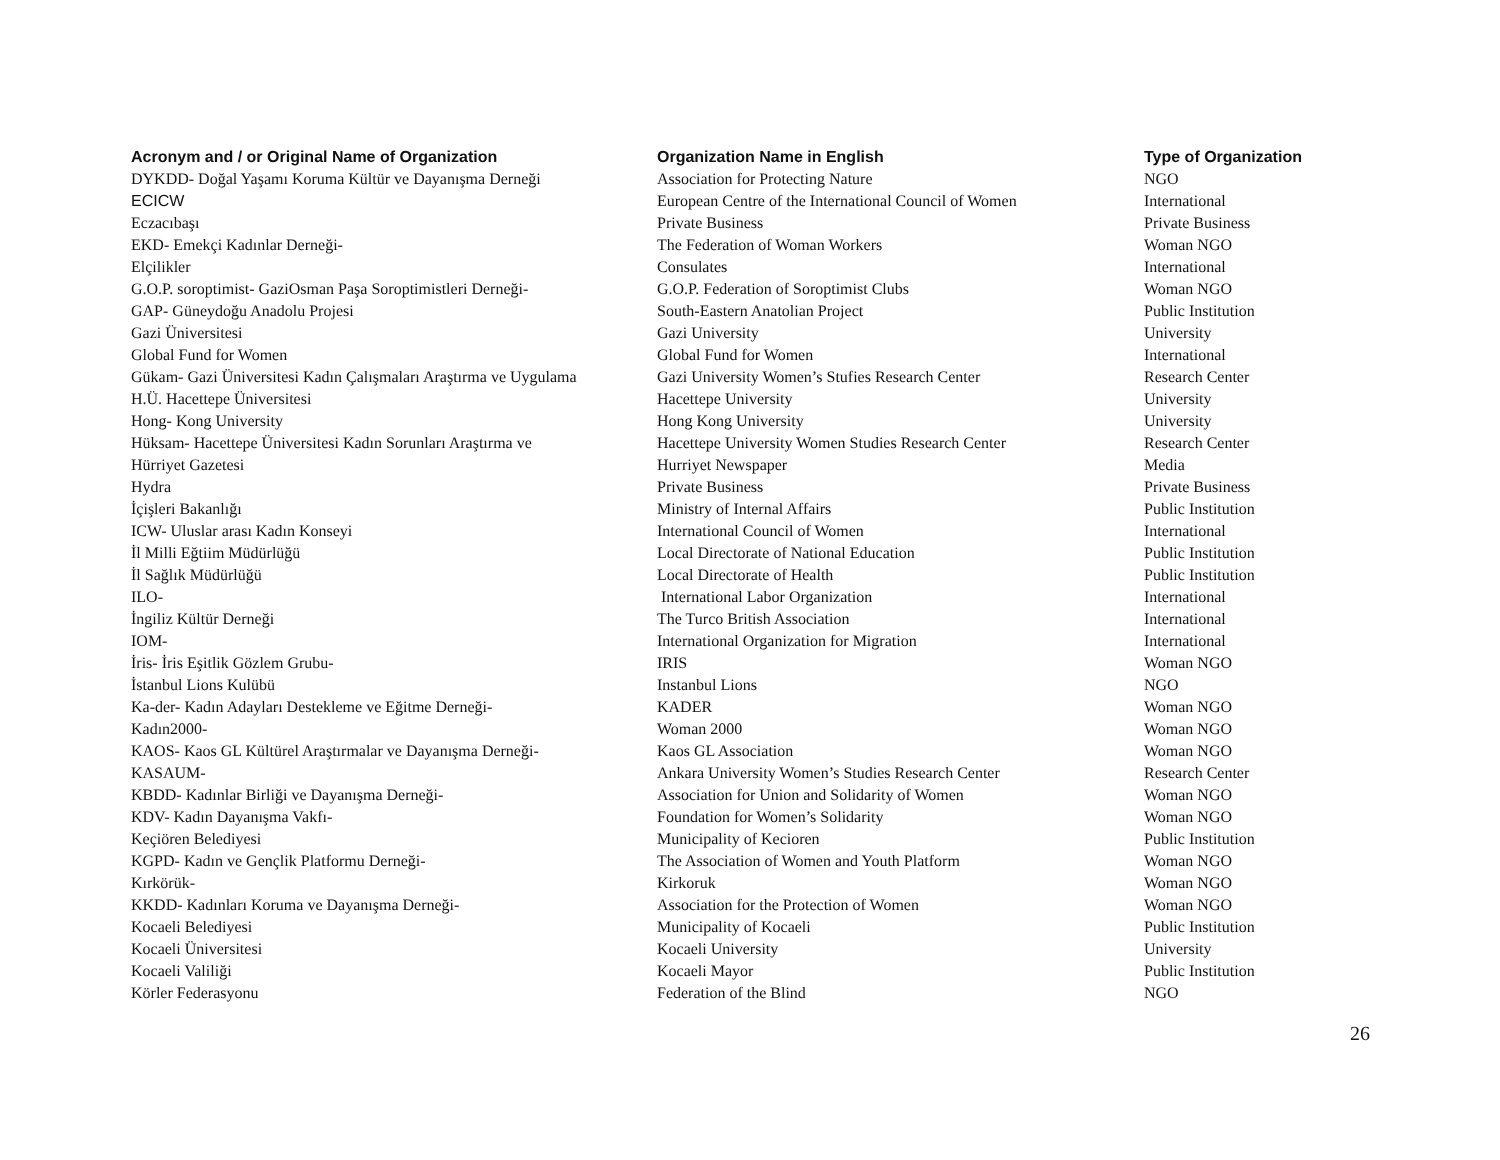| Acronym and / or Original Name of Organization | Organization Name in English | Type of Organization |
| --- | --- | --- |
| DYKDD- Doğal Yaşamı Koruma Kültür ve Dayanışma Derneği | Association for Protecting Nature | NGO |
| ECICW | European Centre of the International Council of Women | International |
| Eczacıbaşı | Private Business | Private Business |
| EKD- Emekçi Kadınlar Derneği- | The Federation of Woman Workers | Woman NGO |
| Elçilikler | Consulates | International |
| G.O.P. soroptimist- GaziOsman Paşa Soroptimistleri Derneği- | G.O.P. Federation of Soroptimist Clubs | Woman NGO |
| GAP- Güneydoğu Anadolu Projesi | South-Eastern Anatolian Project | Public Institution |
| Gazi Üniversitesi | Gazi University | University |
| Global Fund for Women | Global Fund for Women | International |
| Gükam- Gazi Üniversitesi Kadın Çalışmaları Araştırma ve Uygulama | Gazi University Women’s Stufies Research Center | Research Center |
| H.Ü. Hacettepe Üniversitesi | Hacettepe University | University |
| Hong- Kong University | Hong Kong University | University |
| Hüksam- Hacettepe Üniversitesi Kadın Sorunları Araştırma ve | Hacettepe University Women Studies Research Center | Research Center |
| Hürriyet Gazetesi | Hurriyet Newspaper | Media |
| Hydra | Private Business | Private Business |
| İçişleri Bakanlığı | Ministry of Internal Affairs | Public Institution |
| ICW- Uluslar arası Kadın Konseyi | International Council of Women | International |
| İl Milli Eğtiim Müdürlüğü | Local Directorate of National Education | Public Institution |
| İl Sağlık Müdürlüğü | Local Directorate of Health | Public Institution |
| ILO- | International Labor Organization | International |
| İngiliz Kültür Derneği | The Turco British Association | International |
| IOM- | International Organization for Migration | International |
| İris- İris Eşitlik Gözlem Grubu- | IRIS | Woman NGO |
| İstanbul Lions Kulübü | Instanbul Lions | NGO |
| Ka-der- Kadın Adayları Destekleme ve Eğitme Derneği- | KADER | Woman NGO |
| Kadın2000- | Woman 2000 | Woman NGO |
| KAOS- Kaos GL Kültürel Araştırmalar ve Dayanışma Derneği- | Kaos GL Association | Woman NGO |
| KASAUM- | Ankara University Women’s Studies Research Center | Research Center |
| KBDD- Kadınlar Birliği ve Dayanışma Derneği- | Association for Union and Solidarity of Women | Woman NGO |
| KDV- Kadın Dayanışma Vakfı- | Foundation for Women’s Solidarity | Woman NGO |
| Keçiören Belediyesi | Municipality of Kecioren | Public Institution |
| KGPD- Kadın ve Gençlik Platformu Derneği- | The Association of Women and Youth Platform | Woman NGO |
| Kırkörük- | Kirkoruk | Woman NGO |
| KKDD- Kadınları Koruma ve Dayanışma Derneği- | Association for the Protection of Women | Woman NGO |
| Kocaeli Belediyesi | Municipality of Kocaeli | Public Institution |
| Kocaeli Üniversitesi | Kocaeli University | University |
| Kocaeli Valiliği | Kocaeli Mayor | Public Institution |
| Körler Federasyonu | Federation of the Blind | NGO |
26